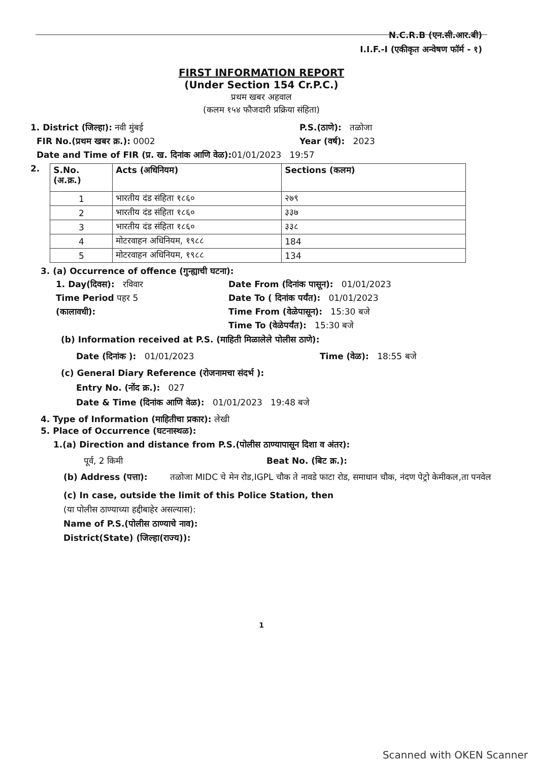N.C.R.B (एन.सी.आर.बी)
I.I.F.-I (एकीकृत अन्वेषण फॉर्म - १)
FIRST INFORMATION REPORT
(Under Section 154 Cr.P.C.)
प्रथम खबर अहवाल
(कलम १५४ फौजदारी प्रक्रिया संहिता)
1. District (जिल्हा): नवी मुंबई P.S.(ठाणे): तळोजा
FIR No.(प्रथम खबर क्र.): 0002 Year (वर्ष): 2023
Date and Time of FIR (प्र. ख. दिनांक आणि वेळ): 01/01/2023 19:57
2.
| S.No. (अ.क्र.) | Acts (अधिनियम) | Sections (कलम) |
| --- | --- | --- |
| 1 | भारतीय दंड संहिता १८६० | २७९ |
| 2 | भारतीय दंड संहिता १८६० | ३३७ |
| 3 | भारतीय दंड संहिता १८६० | ३३८ |
| 4 | मोटरवाहन अधिनियम, १९८८ | 184 |
| 5 | मोटरवाहन अधिनियम, १९८८ | 134 |
3. (a) Occurrence of offence (गुन्ह्याची घटना):
1. Day(दिवस): रविवार
Time Period पहर 5
(कालावधी):
Date From (दिनांक पासून): 01/01/2023
Date To ( दिनांक पर्यंत): 01/01/2023
Time From (वेळेपासून): 15:30 बजे
Time To (वेळेपर्यंत): 15:30 बजे
(b) Information received at P.S. (माहिती मिळालेले पोलीस ठाणे):
Date (दिनांक ): 01/01/2023 Time (वेळ): 18:55 बजे
(c) General Diary Reference (रोजनामचा संदर्भ ):
Entry No. (नोंद क्र.): 027
Date & Time (दिनांक आणि वेळ): 01/01/2023 19:48 बजे
4. Type of Information (माहितीचा प्रकार): लेखी
5. Place of Occurrence (घटनास्थळ):
1.(a) Direction and distance from P.S.(पोलीस ठाण्यापासून दिशा व अंतर):
पूर्व, 2 किमी Beat No. (बिट क्र.):
(b) Address (पत्ता): तळोजा MIDC चे मेन रोड,IGPL चौक ते नावडे फाटा रोड, समाधान चौक, नंदण पेट्रो केमीकल,ता पनवेल
(c) In case, outside the limit of this Police Station, then
(या पोलीस ठाण्याच्या हद्दीबाहेर असल्यास):
Name of P.S.(पोलीस ठाण्याचे नाव):
District(State) (जिल्हा(राज्य)):
1
Scanned with OKEN Scanner